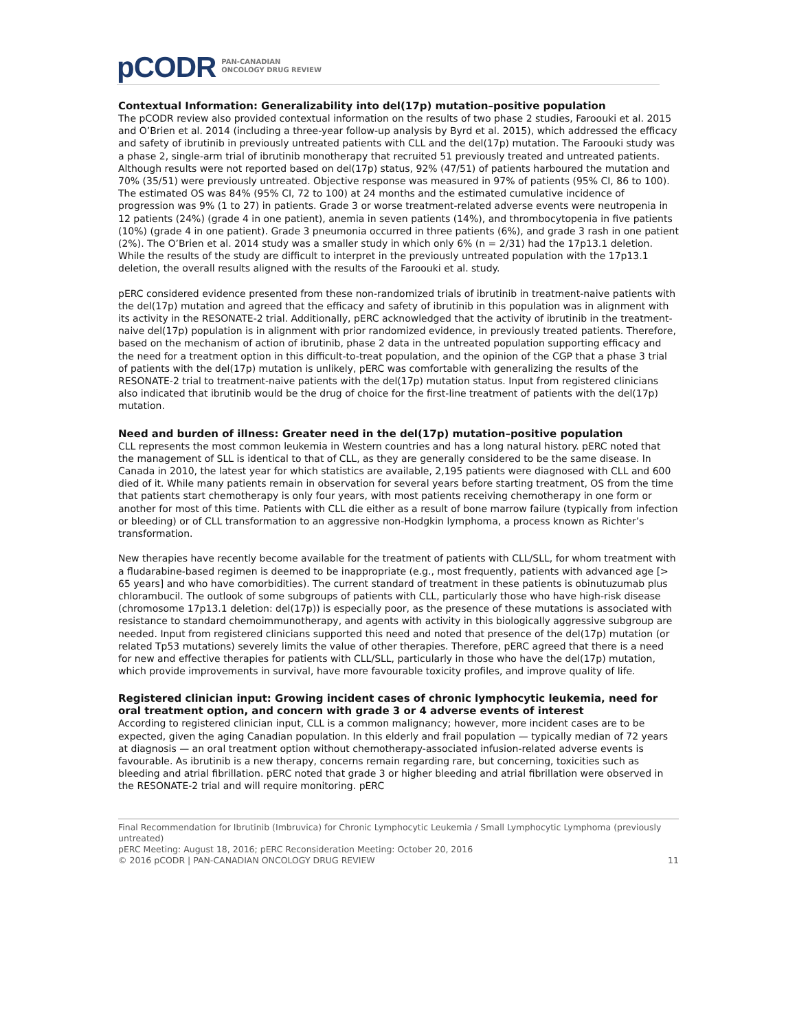pCODR
PAN-CANADIAN
ONCOLOGY DRUG REVIEW
Contextual Information: Generalizability into del(17p) mutation–positive population
The pCODR review also provided contextual information on the results of two phase 2 studies, Faroouki et al. 2015 and O’Brien et al. 2014 (including a three-year follow-up analysis by Byrd et al. 2015), which addressed the efficacy and safety of ibrutinib in previously untreated patients with CLL and the del(17p) mutation. The Faroouki study was a phase 2, single-arm trial of ibrutinib monotherapy that recruited 51 previously treated and untreated patients. Although results were not reported based on del(17p) status, 92% (47/51) of patients harboured the mutation and 70% (35/51) were previously untreated. Objective response was measured in 97% of patients (95% CI, 86 to 100). The estimated OS was 84% (95% CI, 72 to 100) at 24 months and the estimated cumulative incidence of progression was 9% (1 to 27) in patients. Grade 3 or worse treatment-related adverse events were neutropenia in 12 patients (24%) (grade 4 in one patient), anemia in seven patients (14%), and thrombocytopenia in five patients (10%) (grade 4 in one patient). Grade 3 pneumonia occurred in three patients (6%), and grade 3 rash in one patient (2%). The O’Brien et al. 2014 study was a smaller study in which only 6% (n = 2/31) had the 17p13.1 deletion. While the results of the study are difficult to interpret in the previously untreated population with the 17p13.1 deletion, the overall results aligned with the results of the Faroouki et al. study.
pERC considered evidence presented from these non-randomized trials of ibrutinib in treatment-naive patients with the del(17p) mutation and agreed that the efficacy and safety of ibrutinib in this population was in alignment with its activity in the RESONATE-2 trial. Additionally, pERC acknowledged that the activity of ibrutinib in the treatment-naive del(17p) population is in alignment with prior randomized evidence, in previously treated patients. Therefore, based on the mechanism of action of ibrutinib, phase 2 data in the untreated population supporting efficacy and the need for a treatment option in this difficult-to-treat population, and the opinion of the CGP that a phase 3 trial of patients with the del(17p) mutation is unlikely, pERC was comfortable with generalizing the results of the RESONATE-2 trial to treatment-naive patients with the del(17p) mutation status. Input from registered clinicians also indicated that ibrutinib would be the drug of choice for the first-line treatment of patients with the del(17p) mutation.
Need and burden of illness: Greater need in the del(17p) mutation–positive population
CLL represents the most common leukemia in Western countries and has a long natural history. pERC noted that the management of SLL is identical to that of CLL, as they are generally considered to be the same disease. In Canada in 2010, the latest year for which statistics are available, 2,195 patients were diagnosed with CLL and 600 died of it. While many patients remain in observation for several years before starting treatment, OS from the time that patients start chemotherapy is only four years, with most patients receiving chemotherapy in one form or another for most of this time. Patients with CLL die either as a result of bone marrow failure (typically from infection or bleeding) or of CLL transformation to an aggressive non-Hodgkin lymphoma, a process known as Richter’s transformation.
New therapies have recently become available for the treatment of patients with CLL/SLL, for whom treatment with a fludarabine-based regimen is deemed to be inappropriate (e.g., most frequently, patients with advanced age [> 65 years] and who have comorbidities). The current standard of treatment in these patients is obinutuzumab plus chlorambucil. The outlook of some subgroups of patients with CLL, particularly those who have high-risk disease (chromosome 17p13.1 deletion: del(17p)) is especially poor, as the presence of these mutations is associated with resistance to standard chemoimmunotherapy, and agents with activity in this biologically aggressive subgroup are needed. Input from registered clinicians supported this need and noted that presence of the del(17p) mutation (or related Tp53 mutations) severely limits the value of other therapies. Therefore, pERC agreed that there is a need for new and effective therapies for patients with CLL/SLL, particularly in those who have the del(17p) mutation, which provide improvements in survival, have more favourable toxicity profiles, and improve quality of life.
Registered clinician input: Growing incident cases of chronic lymphocytic leukemia, need for oral treatment option, and concern with grade 3 or 4 adverse events of interest
According to registered clinician input, CLL is a common malignancy; however, more incident cases are to be expected, given the aging Canadian population. In this elderly and frail population — typically median of 72 years at diagnosis — an oral treatment option without chemotherapy-associated infusion-related adverse events is favourable. As ibrutinib is a new therapy, concerns remain regarding rare, but concerning, toxicities such as bleeding and atrial fibrillation. pERC noted that grade 3 or higher bleeding and atrial fibrillation were observed in the RESONATE-2 trial and will require monitoring. pERC
Final Recommendation for Ibrutinib (Imbruvica) for Chronic Lymphocytic Leukemia / Small Lymphocytic Lymphoma (previously untreated)
pERC Meeting: August 18, 2016; pERC Reconsideration Meeting: October 20, 2016
© 2016 pCODR | PAN-CANADIAN ONCOLOGY DRUG REVIEW 11